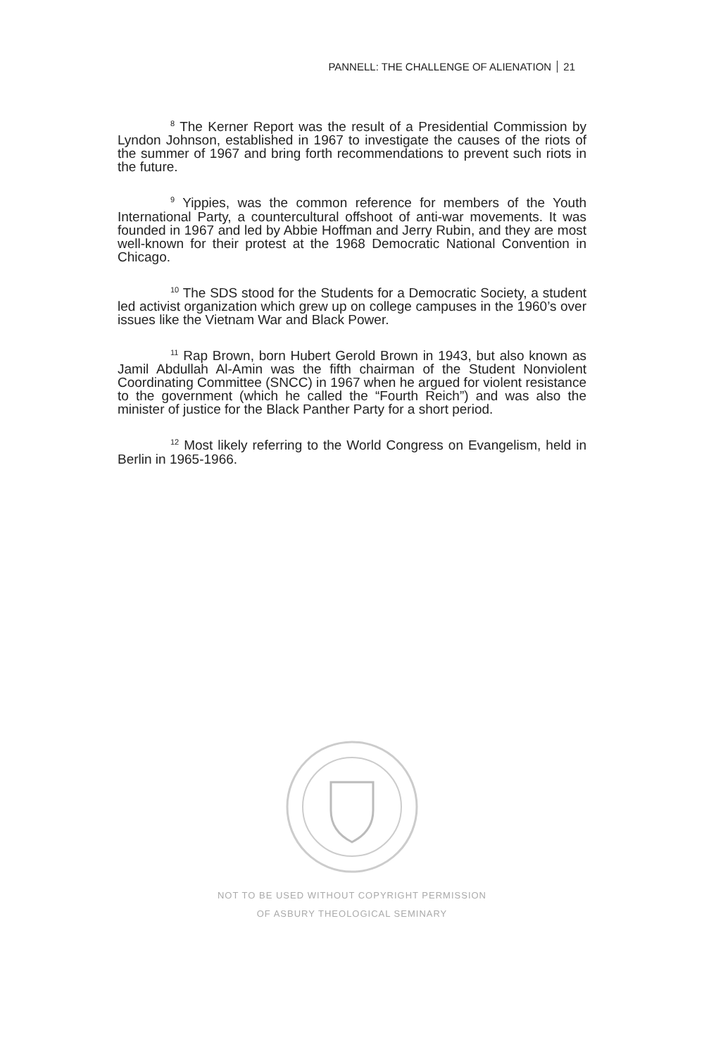PANNELL: THE CHALLENGE OF ALIENATION 21
<sup>8</sup> The Kerner Report was the result of a Presidential Commission by Lyndon Johnson, established in 1967 to investigate the causes of the riots of the summer of 1967 and bring forth recommendations to prevent such riots in the future.
<sup>9</sup> Yippies, was the common reference for members of the Youth International Party, a countercultural offshoot of anti-war movements. It was founded in 1967 and led by Abbie Hoffman and Jerry Rubin, and they are most well-known for their protest at the 1968 Democratic National Convention in Chicago.
<sup>10</sup> The SDS stood for the Students for a Democratic Society, a student led activist organization which grew up on college campuses in the 1960’s over issues like the Vietnam War and Black Power.
<sup>11</sup> Rap Brown, born Hubert Gerold Brown in 1943, but also known as Jamil Abdullah Al-Amin was the fifth chairman of the Student Nonviolent Coordinating Committee (SNCC) in 1967 when he argued for violent resistance to the government (which he called the “Fourth Reich”) and was also the minister of justice for the Black Panther Party for a short period.
<sup>12</sup> Most likely referring to the World Congress on Evangelism, held in Berlin in 1965-1966.
NOT TO BE USED WITHOUT COPYRIGHT PERMISSION
OF ASBURY THEOLOGICAL SEMINARY